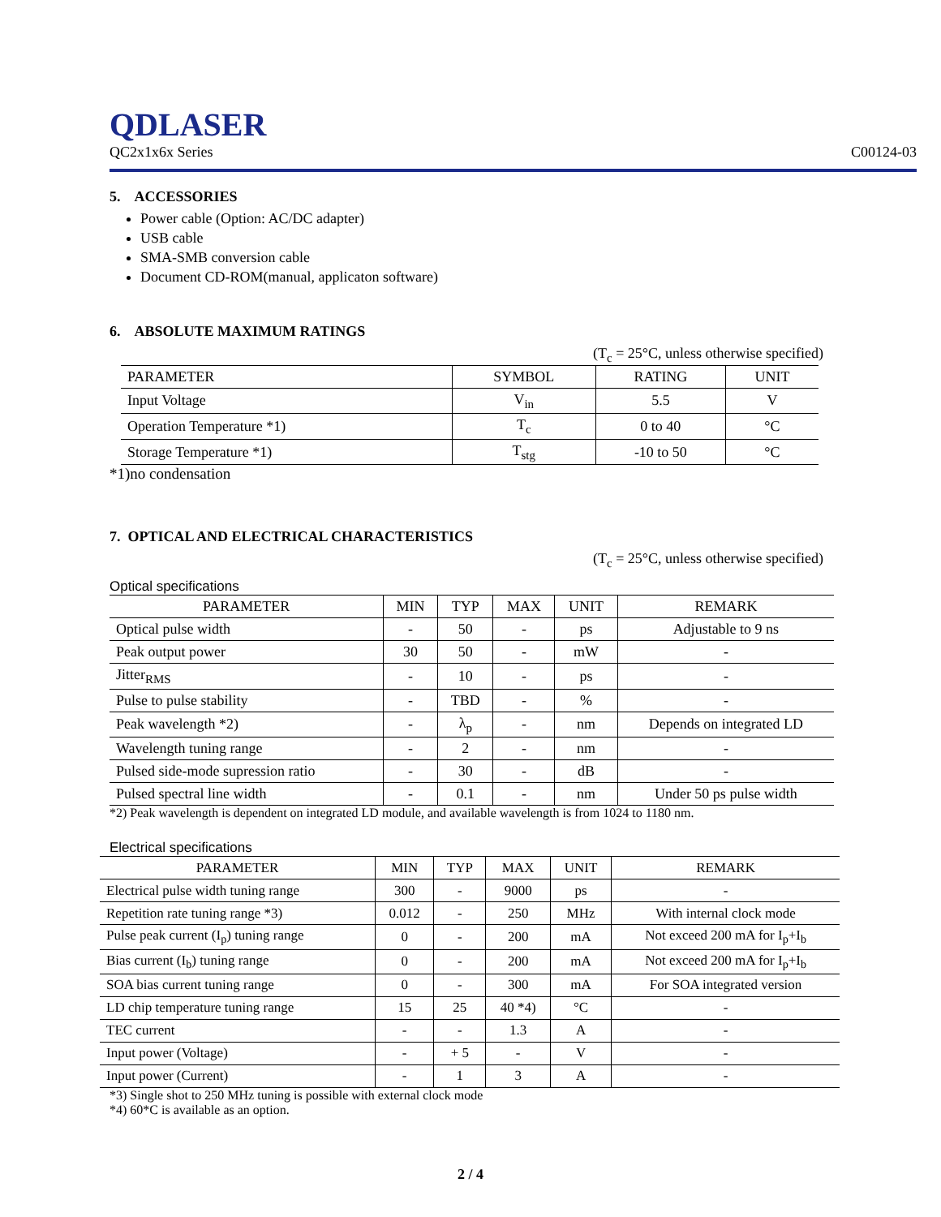QDLASER
QC2x1x6x Series C00124-03
5. ACCESSORIES
Power cable (Option: AC/DC adapter)
USB cable
SMA-SMB conversion cable
Document CD-ROM(manual, applicaton software)
6. ABSOLUTE MAXIMUM RATINGS
(T<sub>c</sub> = 25°C, unless otherwise specified)
| PARAMETER | SYMBOL | RATING | UNIT |
| --- | --- | --- | --- |
| Input Voltage | V<sub>in</sub> | 5.5 | V |
| Operation Temperature *1) | T<sub>c</sub> | 0 to 40 | °C |
| Storage Temperature *1) | T<sub>stg</sub> | -10 to 50 | °C |
*1)no condensation
7. OPTICAL AND ELECTRICAL CHARACTERISTICS
(T<sub>c</sub> = 25°C, unless otherwise specified)
Optical specifications
| PARAMETER | MIN | TYP | MAX | UNIT | REMARK |
| --- | --- | --- | --- | --- | --- |
| Optical pulse width | - | 50 | - | ps | Adjustable to 9 ns |
| Peak output power | 30 | 50 | - | mW | - |
| Jitter<sub>RMS</sub> | - | 10 | - | ps | - |
| Pulse to pulse stability | - | TBD | - | % | - |
| Peak wavelength *2) | - | λ<sub>p</sub> | - | nm | Depends on integrated LD |
| Wavelength tuning range | - | 2 | - | nm | - |
| Pulsed side-mode supression ratio | - | 30 | - | dB | - |
| Pulsed spectral line width | - | 0.1 | - | nm | Under 50 ps pulse width |
*2) Peak wavelength is dependent on integrated LD module, and available wavelength is from 1024 to 1180 nm.
Electrical specifications
| PARAMETER | MIN | TYP | MAX | UNIT | REMARK |
| --- | --- | --- | --- | --- | --- |
| Electrical pulse width tuning range | 300 | - | 9000 | ps | - |
| Repetition rate tuning range *3) | 0.012 | - | 250 | MHz | With internal clock mode |
| Pulse peak current (I<sub>p</sub>) tuning range | 0 | - | 200 | mA | Not exceed 200 mA for I<sub>p</sub>+I<sub>b</sub> |
| Bias current (I<sub>b</sub>) tuning range | 0 | - | 200 | mA | Not exceed 200 mA for I<sub>p</sub>+I<sub>b</sub> |
| SOA bias current tuning range | 0 | - | 300 | mA | For SOA integrated version |
| LD chip temperature tuning range | 15 | 25 | 40 *4) | °C | - |
| TEC current | - | - | 1.3 | A | - |
| Input power (Voltage) | - | + 5 | - | V | - |
| Input power (Current) | - | 1 | 3 | A | - |
*3) Single shot to 250 MHz tuning is possible with external clock mode
*4) 60*C is available as an option.
2 / 4